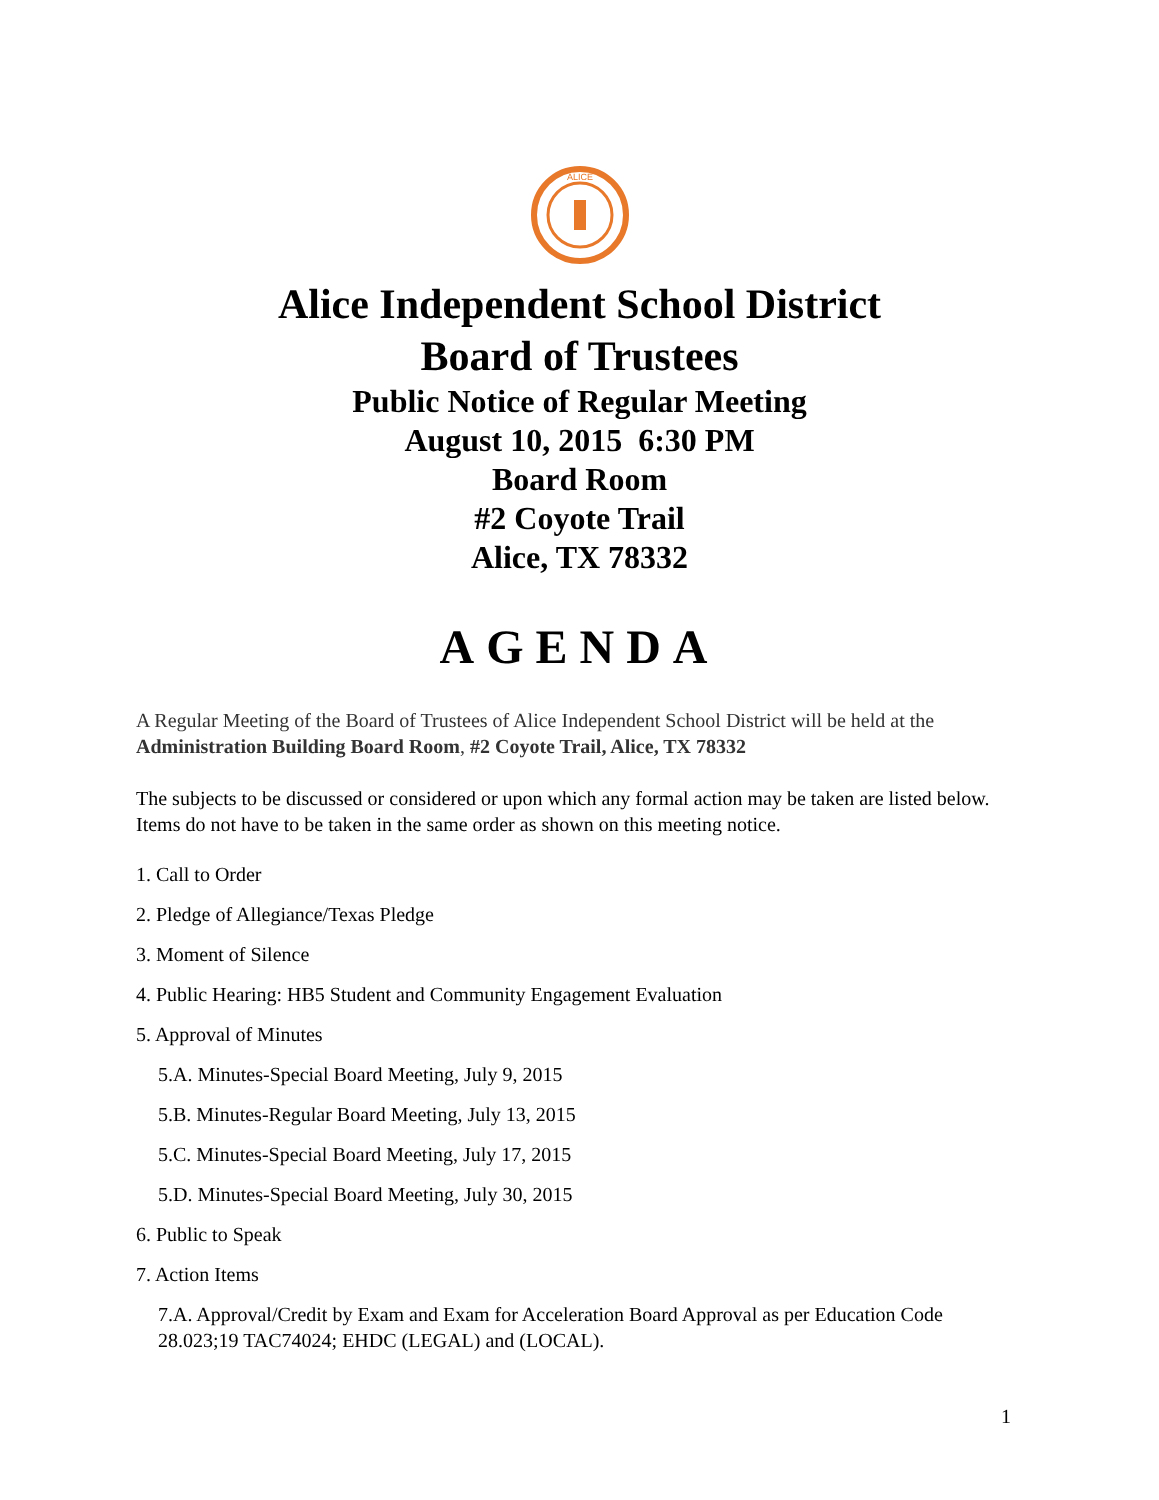ALICE
Alice Independent School District
Board of Trustees
Public Notice of Regular Meeting
August 10, 2015 6:30 PM
Board Room
#2 Coyote Trail
Alice, TX 78332
AGENDA
A Regular Meeting of the Board of Trustees of Alice Independent School District will be held at the Administration Building Board Room, #2 Coyote Trail, Alice, TX 78332
The subjects to be discussed or considered or upon which any formal action may be taken are listed below. Items do not have to be taken in the same order as shown on this meeting notice.
1. Call to Order
2. Pledge of Allegiance/Texas Pledge
3. Moment of Silence
4. Public Hearing: HB5 Student and Community Engagement Evaluation
5. Approval of Minutes
5.A. Minutes-Special Board Meeting, July 9, 2015
5.B. Minutes-Regular Board Meeting, July 13, 2015
5.C. Minutes-Special Board Meeting, July 17, 2015
5.D. Minutes-Special Board Meeting, July 30, 2015
6. Public to Speak
7. Action Items
7.A. Approval/Credit by Exam and Exam for Acceleration Board Approval as per Education Code 28.023;19 TAC74024; EHDC (LEGAL) and (LOCAL).
1